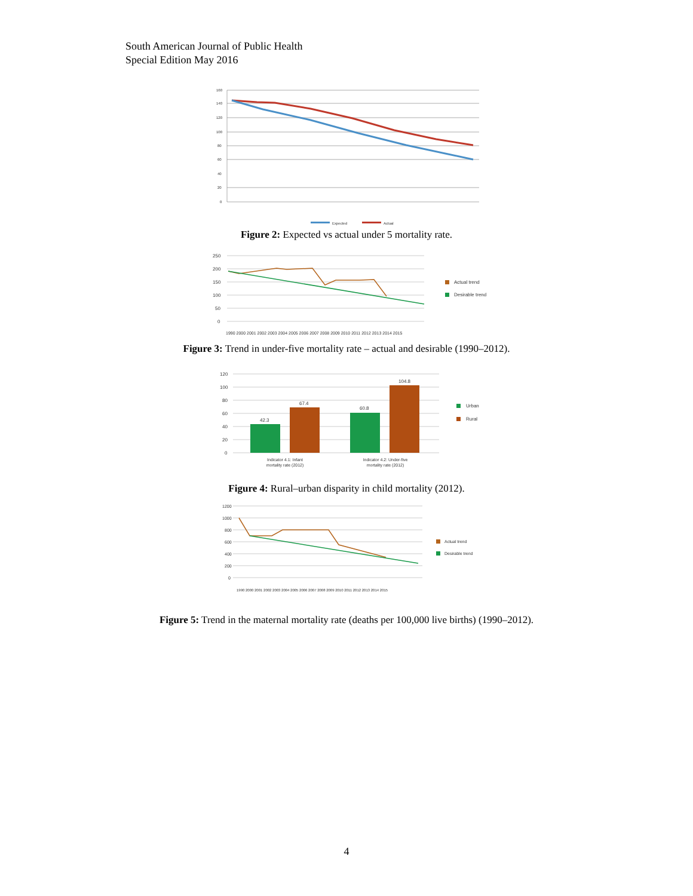South American Journal of Public Health
Special Edition May 2016
160
140
120
100
80
60
40
20
0
Expected
Actual
Figure 2: Expected vs actual under 5 mortality rate.
250
200
150
100
50
0
Actual trend
Desirable trend
1990 2000 2001 2002 2003 2004 2005 2006 2007 2008 2009 2010 2011 2012 2013 2014 2015
Figure 3: Trend in under-five mortality rate – actual and desirable (1990–2012).
120
100
80
60
40
20
0
42.3
67.4
60.8
104.8
Urban
Rural
Indicator 4.1: Infant
mortality rate (2012)
Indicator 4.2: Under-five
mortality rate (2012)
Figure 4: Rural–urban disparity in child mortality (2012).
1200
1000
800
600
400
200
0
Actual trend
Desirable trend
1990 2000 2001 2002 2003 2004 2005 2006 2007 2008 2009 2010 2011 2012 2013 2014 2015
Figure 5: Trend in the maternal mortality rate (deaths per 100,000 live births) (1990–2012).
4